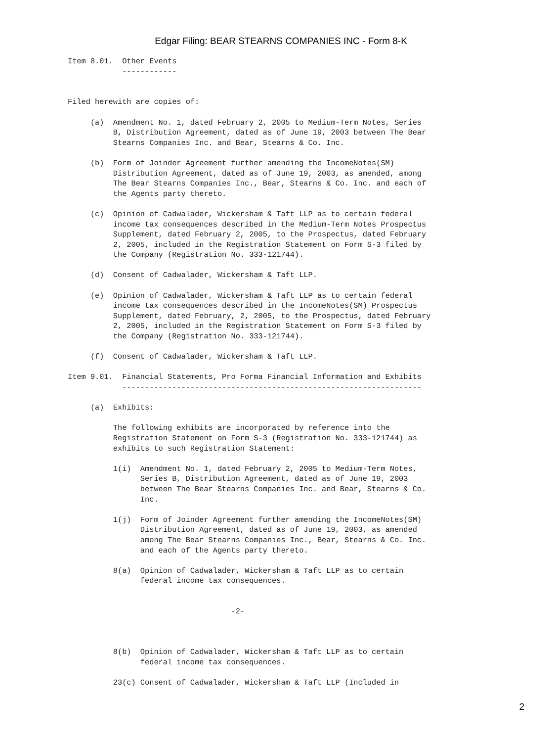Edgar Filing: BEAR STEARNS COMPANIES INC - Form 8-K
Item 8.01.  Other Events
            ------------


Filed herewith are copies of:

     (a)  Amendment No. 1, dated February 2, 2005 to Medium-Term Notes, Series
          B, Distribution Agreement, dated as of June 19, 2003 between The Bear
          Stearns Companies Inc. and Bear, Stearns & Co. Inc.

     (b)  Form of Joinder Agreement further amending the IncomeNotes(SM)
          Distribution Agreement, dated as of June 19, 2003, as amended, among
          The Bear Stearns Companies Inc., Bear, Stearns & Co. Inc. and each of
          the Agents party thereto.

     (c)  Opinion of Cadwalader, Wickersham & Taft LLP as to certain federal
          income tax consequences described in the Medium-Term Notes Prospectus
          Supplement, dated February 2, 2005, to the Prospectus, dated February
          2, 2005, included in the Registration Statement on Form S-3 filed by
          the Company (Registration No. 333-121744).

     (d)  Consent of Cadwalader, Wickersham & Taft LLP.

     (e)  Opinion of Cadwalader, Wickersham & Taft LLP as to certain federal
          income tax consequences described in the IncomeNotes(SM) Prospectus
          Supplement, dated February, 2, 2005, to the Prospectus, dated February
          2, 2005, included in the Registration Statement on Form S-3 filed by
          the Company (Registration No. 333-121744).

     (f)  Consent of Cadwalader, Wickersham & Taft LLP.

Item 9.01.  Financial Statements, Pro Forma Financial Information and Exhibits
            ------------------------------------------------------------------

     (a)  Exhibits:

          The following exhibits are incorporated by reference into the
          Registration Statement on Form S-3 (Registration No. 333-121744) as
          exhibits to such Registration Statement:

          1(i)  Amendment No. 1, dated February 2, 2005 to Medium-Term Notes,
                Series B, Distribution Agreement, dated as of June 19, 2003
                between The Bear Stearns Companies Inc. and Bear, Stearns & Co.
                Inc.

          1(j)  Form of Joinder Agreement further amending the IncomeNotes(SM)
                Distribution Agreement, dated as of June 19, 2003, as amended
                among The Bear Stearns Companies Inc., Bear, Stearns & Co. Inc.
                and each of the Agents party thereto.

          8(a)  Opinion of Cadwalader, Wickersham & Taft LLP as to certain
                federal income tax consequences.


                                    -2-



          8(b)  Opinion of Cadwalader, Wickersham & Taft LLP as to certain
                federal income tax consequences.

          23(c) Consent of Cadwalader, Wickersham & Taft LLP (Included in
2